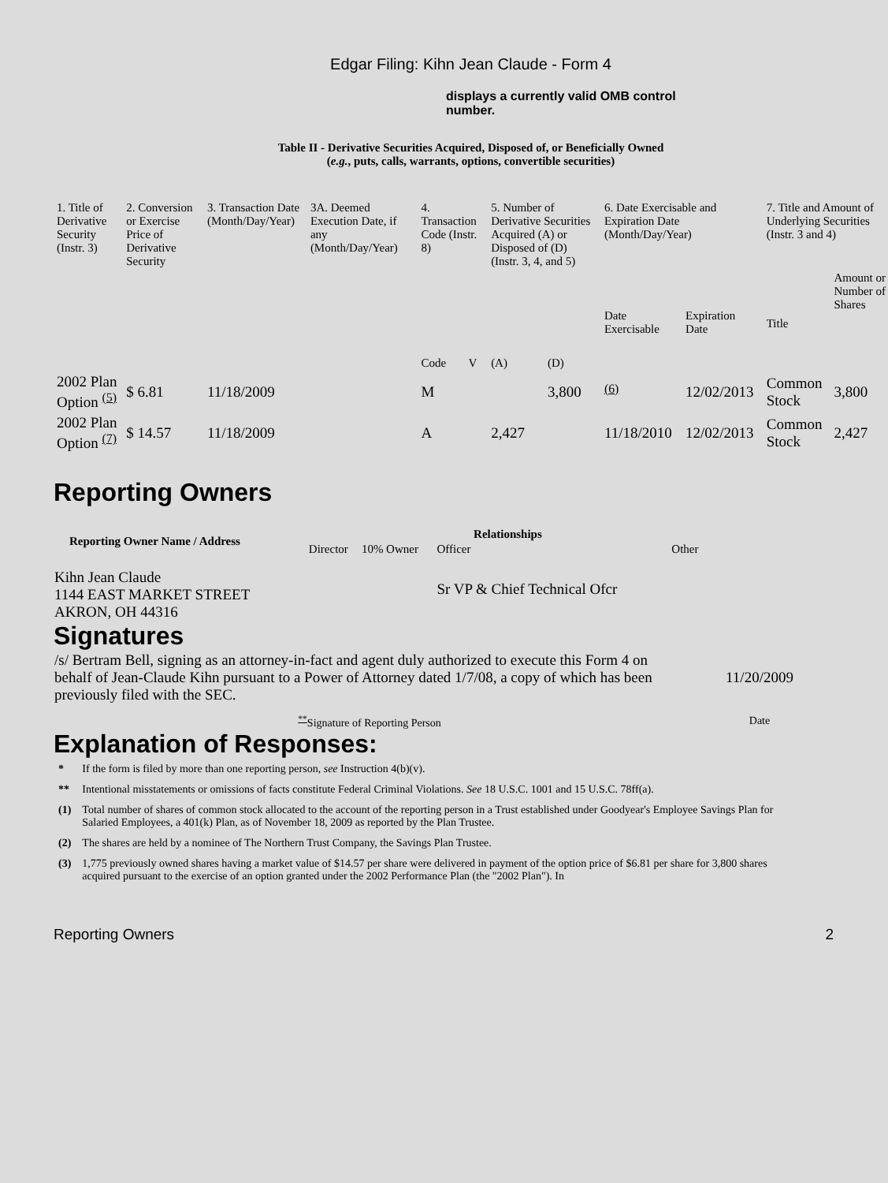Edgar Filing: Kihn Jean Claude - Form 4
displays a currently valid OMB control number.
Table II - Derivative Securities Acquired, Disposed of, or Beneficially Owned
(e.g., puts, calls, warrants, options, convertible securities)
| 1. Title of Derivative Security (Instr. 3) | 2. Conversion or Exercise Price of Derivative Security | 3. Transaction Date (Month/Day/Year) | 3A. Deemed Execution Date, if any (Month/Day/Year) | 4. Transaction Code (Instr. 8) | | 5. Number of Derivative Securities Acquired (A) or Disposed of (D) (Instr. 3, 4, and 5) | | 6. Date Exercisable and Expiration Date (Month/Day/Year) | | 7. Title and Amount of Underlying Securities (Instr. 3 and 4) | |
| | | | | Code | V | (A) | (D) | Date Exercisable | Expiration Date | Title | Amount or Number of Shares |
| 2002 Plan Option <sup>(5)</sup> | $ 6.81 | 11/18/2009 | | M | | | 3,800 | <sup>(6)</sup> | 12/02/2013 | Common Stock | 3,800 |
| 2002 Plan Option <sup>(7)</sup> | $ 14.57 | 11/18/2009 | | A | | 2,427 | | 11/18/2010 | 12/02/2013 | Common Stock | 2,427 |
Reporting Owners
| Reporting Owner Name / Address | Relationships | | | |
| --- | --- | --- | --- | --- |
| | Director | 10% Owner | Officer | Other |
| Kihn Jean Claude 1144 EAST MARKET STREET AKRON, OH 44316 | | | Sr VP & Chief Technical Ofcr | |
Signatures
| /s/ Bertram Bell, signing as an attorney-in-fact and agent duly authorized to execute this Form 4 on behalf of Jean-Claude Kihn pursuant to a Power of Attorney dated 1/7/08, a copy of which has been previously filed with the SEC. | 11/20/2009 |
| <sup>**</sup> Signature of Reporting Person | Date |
Explanation of Responses:
| * | If the form is filed by more than one reporting person, see Instruction 4(b)(v). |
| ** | Intentional misstatements or omissions of facts constitute Federal Criminal Violations. See 18 U.S.C. 1001 and 15 U.S.C. 78ff(a). |
| (1) | Total number of shares of common stock allocated to the account of the reporting person in a Trust established under Goodyear's Employee Savings Plan for Salaried Employees, a 401(k) Plan, as of November 18, 2009 as reported by the Plan Trustee. |
| (2) | The shares are held by a nominee of The Northern Trust Company, the Savings Plan Trustee. |
| (3) | 1,775 previously owned shares having a market value of $14.57 per share were delivered in payment of the option price of $6.81 per share for 3,800 shares acquired pursuant to the exercise of an option granted under the 2002 Performance Plan (the "2002 Plan"). In |
Reporting Owners 2